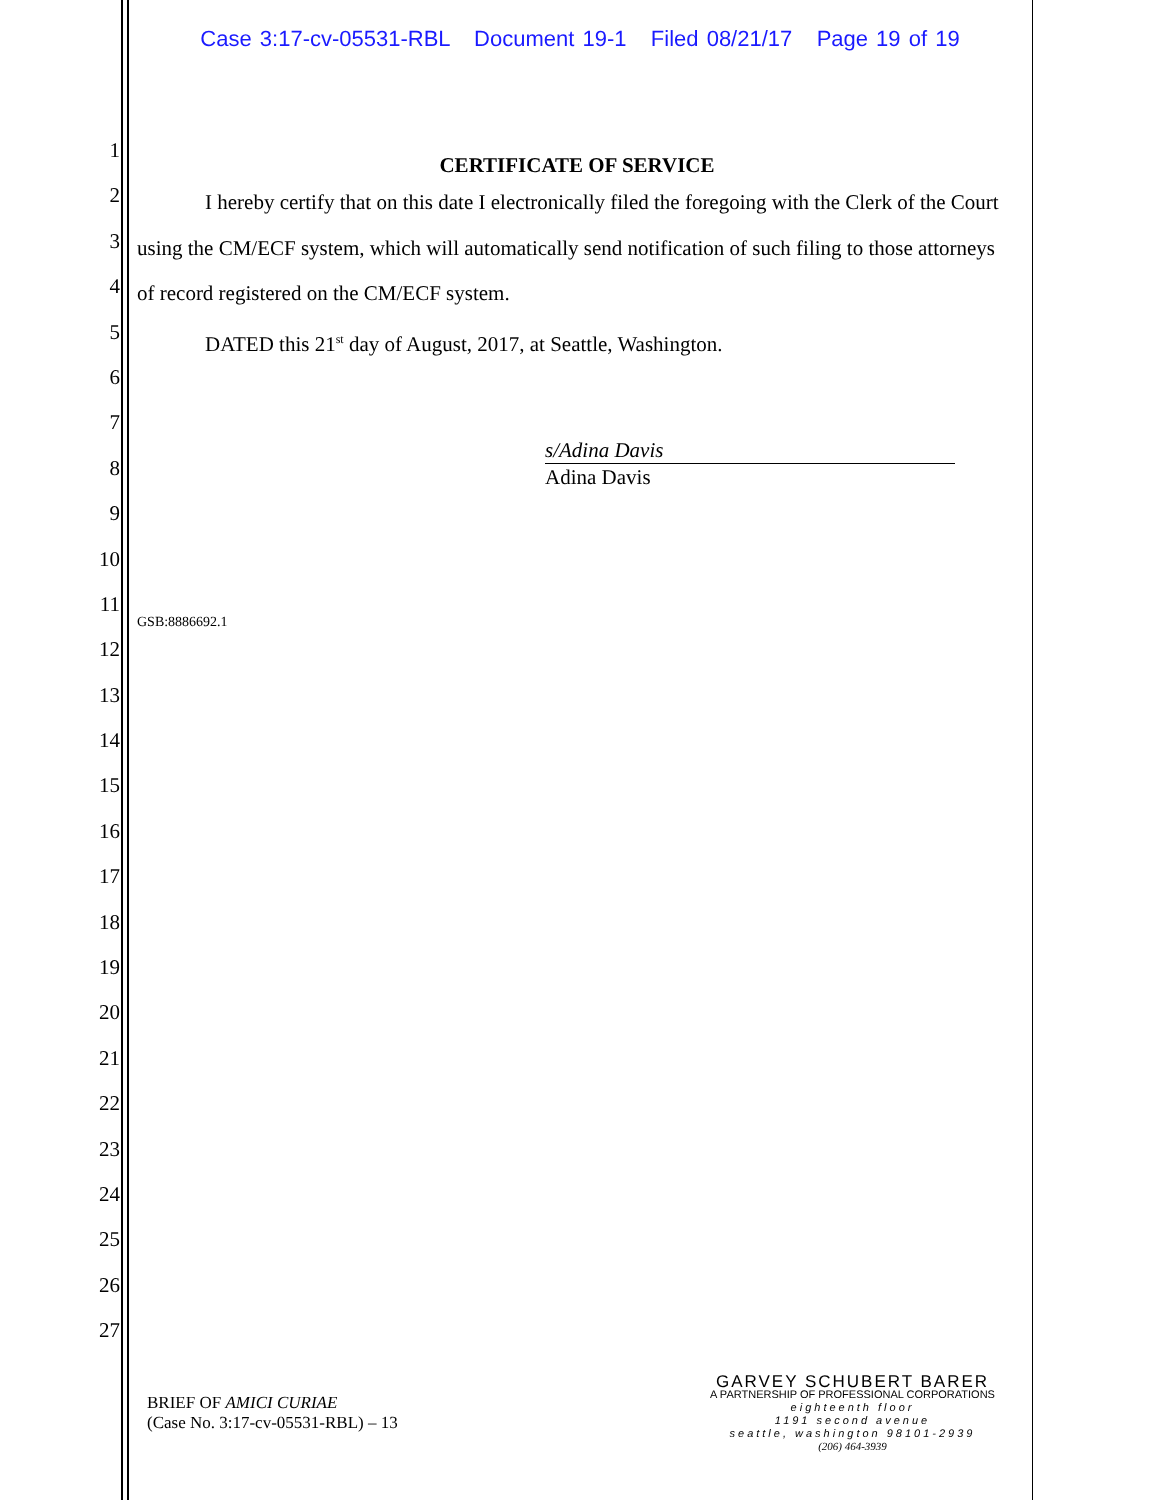Case 3:17-cv-05531-RBL Document 19-1 Filed 08/21/17 Page 19 of 19
1
2
3
4
5
6
7
8
9
10
11
12
13
14
15
16
17
18
19
20
21
22
23
24
25
26
27
CERTIFICATE OF SERVICE
I hereby certify that on this date I electronically filed the foregoing with the Clerk of the Court using the CM/ECF system, which will automatically send notification of such filing to those attorneys of record registered on the CM/ECF system.
DATED this 21<sup>st</sup> day of August, 2017, at Seattle, Washington.
s/Adina Davis
Adina Davis
GSB:8886692.1
BRIEF OF AMICI CURIAE
(Case No. 3:17-cv-05531-RBL) – 13
GARVEY SCHUBERT BARER
A PARTNERSHIP OF PROFESSIONAL CORPORATIONS
eighteenth floor
1191 second avenue
seattle, washington 98101-2939
(206) 464-3939